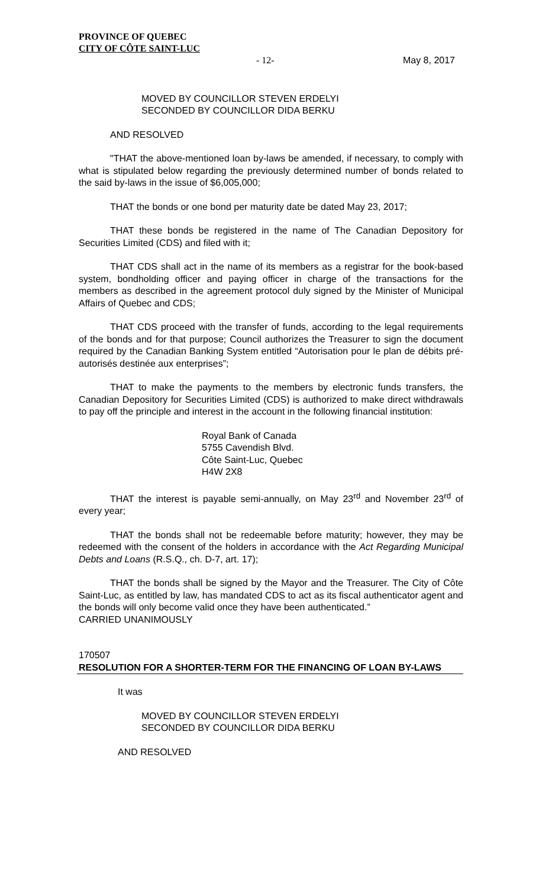PROVINCE OF QUEBEC
CITY OF CÔTE SAINT-LUC
- 12- May 8, 2017
MOVED BY COUNCILLOR STEVEN ERDELYI
SECONDED BY COUNCILLOR DIDA BERKU
AND RESOLVED
"THAT the above-mentioned loan by-laws be amended, if necessary, to comply with what is stipulated below regarding the previously determined number of bonds related to the said by-laws in the issue of $6,005,000;
THAT the bonds or one bond per maturity date be dated May 23, 2017;
THAT these bonds be registered in the name of The Canadian Depository for Securities Limited (CDS) and filed with it;
THAT CDS shall act in the name of its members as a registrar for the book-based system, bondholding officer and paying officer in charge of the transactions for the members as described in the agreement protocol duly signed by the Minister of Municipal Affairs of Quebec and CDS;
THAT CDS proceed with the transfer of funds, according to the legal requirements of the bonds and for that purpose; Council authorizes the Treasurer to sign the document required by the Canadian Banking System entitled “Autorisation pour le plan de débits pré-autorisés destinée aux enterprises”;
THAT to make the payments to the members by electronic funds transfers, the Canadian Depository for Securities Limited (CDS) is authorized to make direct withdrawals to pay off the principle and interest in the account in the following financial institution:
Royal Bank of Canada
5755 Cavendish Blvd.
Côte Saint-Luc, Quebec
H4W 2X8
THAT the interest is payable semi-annually, on May 23<sup>rd</sup> and November 23<sup>rd</sup> of every year;
THAT the bonds shall not be redeemable before maturity; however, they may be redeemed with the consent of the holders in accordance with the Act Regarding Municipal Debts and Loans (R.S.Q., ch. D-7, art. 17);
THAT the bonds shall be signed by the Mayor and the Treasurer. The City of Côte Saint-Luc, as entitled by law, has mandated CDS to act as its fiscal authenticator agent and the bonds will only become valid once they have been authenticated.”
CARRIED UNANIMOUSLY
170507
RESOLUTION FOR A SHORTER-TERM FOR THE FINANCING OF LOAN BY-LAWS
It was
MOVED BY COUNCILLOR STEVEN ERDELYI
SECONDED BY COUNCILLOR DIDA BERKU
AND RESOLVED